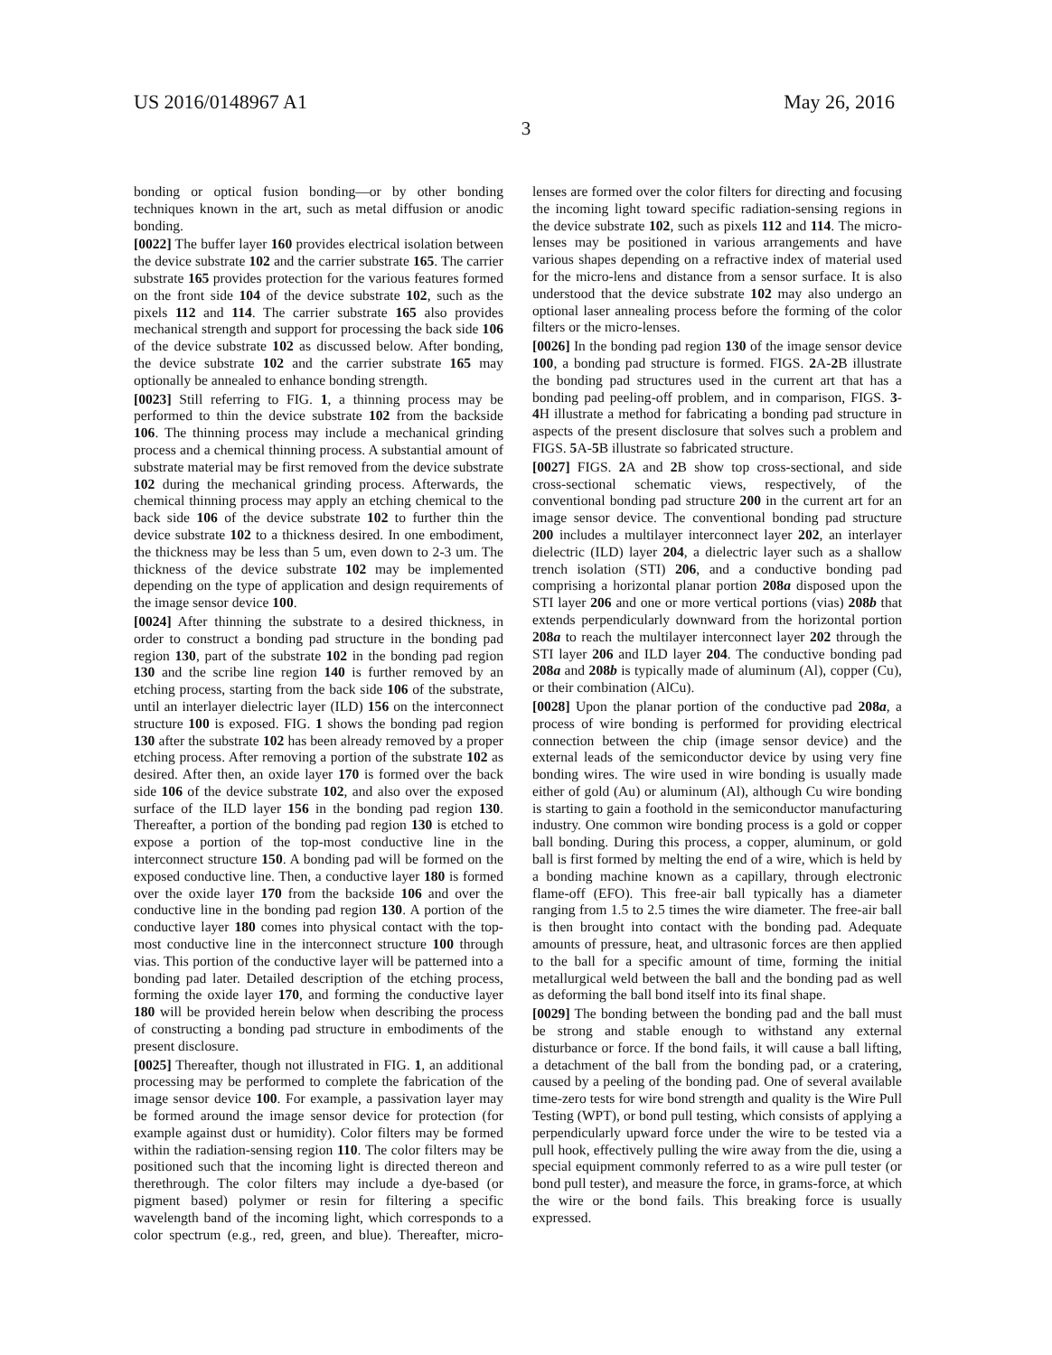US 2016/0148967 A1 May 26, 2016
3
bonding or optical fusion bonding—or by other bonding techniques known in the art, such as metal diffusion or anodic bonding.
[0022] The buffer layer 160 provides electrical isolation between the device substrate 102 and the carrier substrate 165. The carrier substrate 165 provides protection for the various features formed on the front side 104 of the device substrate 102, such as the pixels 112 and 114. The carrier substrate 165 also provides mechanical strength and support for processing the back side 106 of the device substrate 102 as discussed below. After bonding, the device substrate 102 and the carrier substrate 165 may optionally be annealed to enhance bonding strength.
[0023] Still referring to FIG. 1, a thinning process may be performed to thin the device substrate 102 from the backside 106. The thinning process may include a mechanical grinding process and a chemical thinning process. A substantial amount of substrate material may be first removed from the device substrate 102 during the mechanical grinding process. Afterwards, the chemical thinning process may apply an etching chemical to the back side 106 of the device substrate 102 to further thin the device substrate 102 to a thickness desired. In one embodiment, the thickness may be less than 5 um, even down to 2-3 um. The thickness of the device substrate 102 may be implemented depending on the type of application and design requirements of the image sensor device 100.
[0024] After thinning the substrate to a desired thickness, in order to construct a bonding pad structure in the bonding pad region 130, part of the substrate 102 in the bonding pad region 130 and the scribe line region 140 is further removed by an etching process, starting from the back side 106 of the substrate, until an interlayer dielectric layer (ILD) 156 on the interconnect structure 100 is exposed. FIG. 1 shows the bonding pad region 130 after the substrate 102 has been already removed by a proper etching process. After removing a portion of the substrate 102 as desired. After then, an oxide layer 170 is formed over the back side 106 of the device substrate 102, and also over the exposed surface of the ILD layer 156 in the bonding pad region 130. Thereafter, a portion of the bonding pad region 130 is etched to expose a portion of the top-most conductive line in the interconnect structure 150. A bonding pad will be formed on the exposed conductive line. Then, a conductive layer 180 is formed over the oxide layer 170 from the backside 106 and over the conductive line in the bonding pad region 130. A portion of the conductive layer 180 comes into physical contact with the top-most conductive line in the interconnect structure 100 through vias. This portion of the conductive layer will be patterned into a bonding pad later. Detailed description of the etching process, forming the oxide layer 170, and forming the conductive layer 180 will be provided herein below when describing the process of constructing a bonding pad structure in embodiments of the present disclosure.
[0025] Thereafter, though not illustrated in FIG. 1, an additional processing may be performed to complete the fabrication of the image sensor device 100. For example, a passivation layer may be formed around the image sensor device for protection (for example against dust or humidity). Color filters may be formed within the radiation-sensing region 110. The color filters may be positioned such that the incoming light is directed thereon and therethrough. The color filters may include a dye-based (or pigment based) polymer or resin for filtering a specific wavelength band of the incoming light, which corresponds to a color spectrum (e.g., red, green, and blue). Thereafter, micro-lenses are formed over the color filters for directing and focusing the incoming light toward specific radiation-sensing regions in the device substrate 102, such as pixels 112 and 114. The micro-lenses may be positioned in various arrangements and have various shapes depending on a refractive index of material used for the micro-lens and distance from a sensor surface. It is also understood that the device substrate 102 may also undergo an optional laser annealing process before the forming of the color filters or the micro-lenses.
[0026] In the bonding pad region 130 of the image sensor device 100, a bonding pad structure is formed. FIGS. 2 A-2 B illustrate the bonding pad structures used in the current art that has a bonding pad peeling-off problem, and in comparison, FIGS. 3-4 H illustrate a method for fabricating a bonding pad structure in aspects of the present disclosure that solves such a problem and FIGS. 5 A-5 B illustrate so fabricated structure.
[0027] FIGS. 2 A and 2 B show top cross-sectional, and side cross-sectional schematic views, respectively, of the conventional bonding pad structure 200 in the current art for an image sensor device. The conventional bonding pad structure 200 includes a multilayer interconnect layer 202, an interlayer dielectric (ILD) layer 204, a dielectric layer such as a shallow trench isolation (STI) 206, and a conductive bonding pad comprising a horizontal planar portion 208a disposed upon the STI layer 206 and one or more vertical portions (vias) 208b that extends perpendicularly downward from the horizontal portion 208a to reach the multilayer interconnect layer 202 through the STI layer 206 and ILD layer 204. The conductive bonding pad 208a and 208b is typically made of aluminum (Al), copper (Cu), or their combination (AlCu).
[0028] Upon the planar portion of the conductive pad 208a, a process of wire bonding is performed for providing electrical connection between the chip (image sensor device) and the external leads of the semiconductor device by using very fine bonding wires. The wire used in wire bonding is usually made either of gold (Au) or aluminum (Al), although Cu wire bonding is starting to gain a foothold in the semiconductor manufacturing industry. One common wire bonding process is a gold or copper ball bonding. During this process, a copper, aluminum, or gold ball is first formed by melting the end of a wire, which is held by a bonding machine known as a capillary, through electronic flame-off (EFO). This free-air ball typically has a diameter ranging from 1.5 to 2.5 times the wire diameter. The free-air ball is then brought into contact with the bonding pad. Adequate amounts of pressure, heat, and ultrasonic forces are then applied to the ball for a specific amount of time, forming the initial metallurgical weld between the ball and the bonding pad as well as deforming the ball bond itself into its final shape.
[0029] The bonding between the bonding pad and the ball must be strong and stable enough to withstand any external disturbance or force. If the bond fails, it will cause a ball lifting, a detachment of the ball from the bonding pad, or a cratering, caused by a peeling of the bonding pad. One of several available time-zero tests for wire bond strength and quality is the Wire Pull Testing (WPT), or bond pull testing, which consists of applying a perpendicularly upward force under the wire to be tested via a pull hook, effectively pulling the wire away from the die, using a special equipment commonly referred to as a wire pull tester (or bond pull tester), and measure the force, in grams-force, at which the wire or the bond fails. This breaking force is usually expressed.